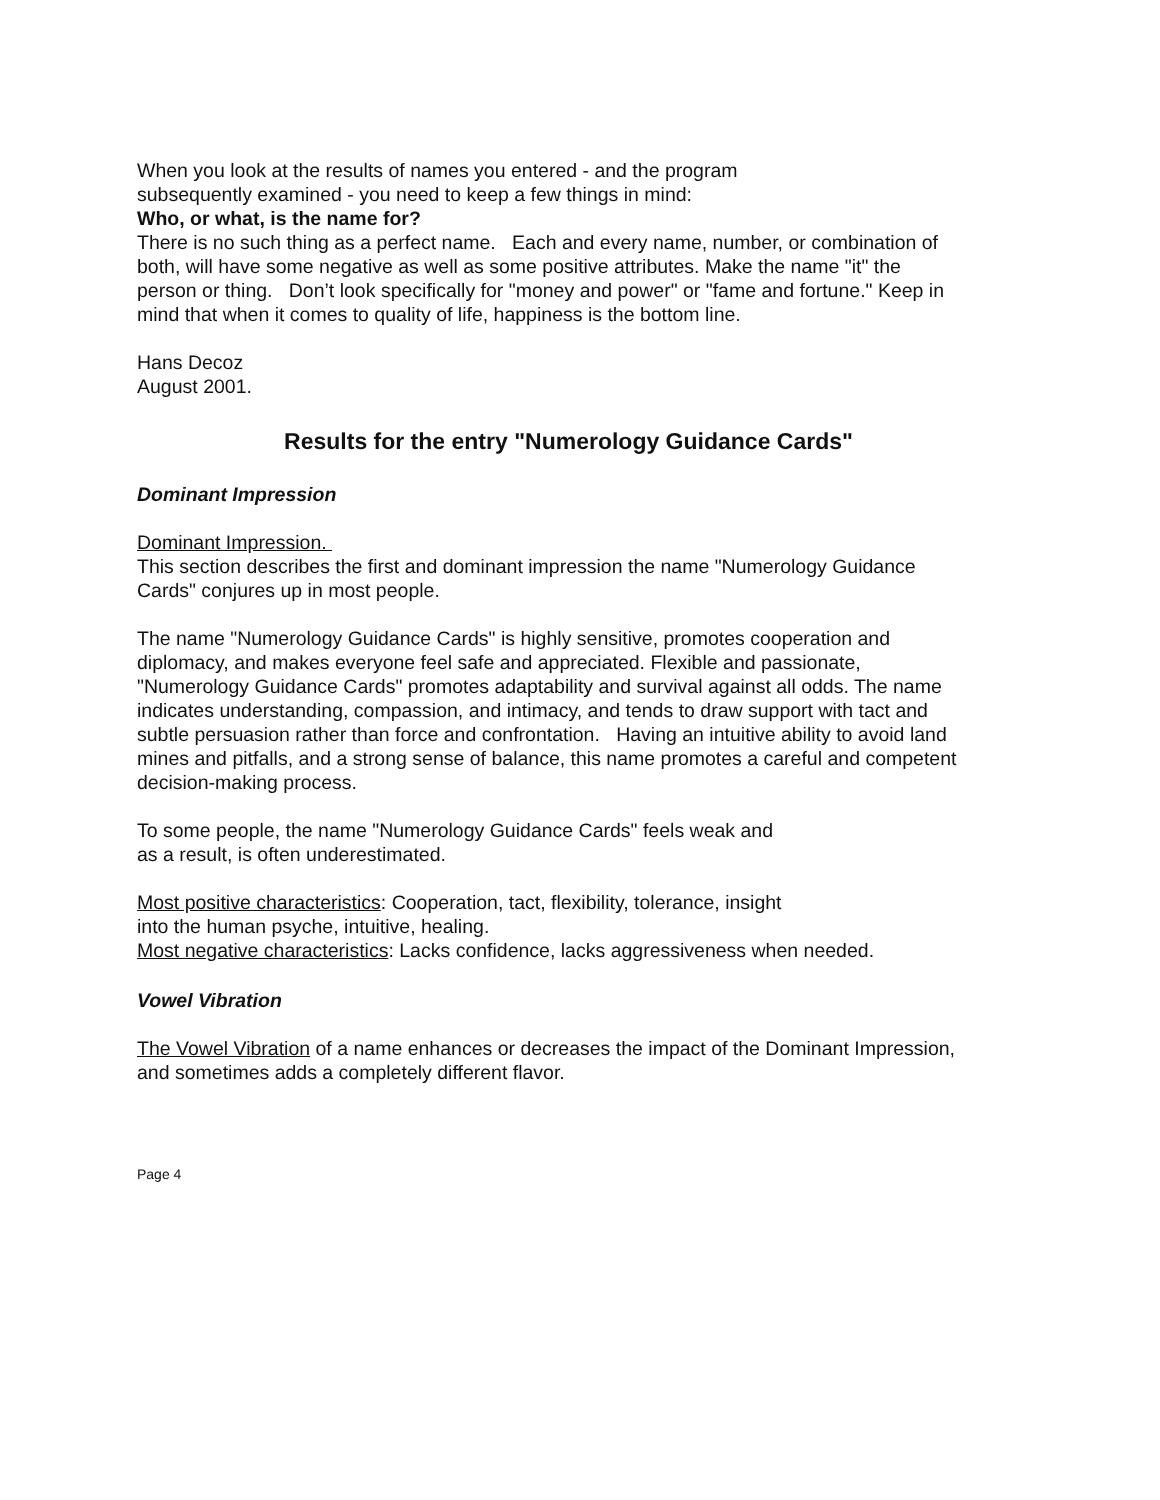When you look at the results of names you entered - and the program
subsequently examined - you need to keep a few things in mind:
Who, or what, is the name for?
There is no such thing as a perfect name. Each and every name, number, or combination of both, will have some negative as well as some positive attributes. Make the name "it" the person or thing. Don’t look specifically for "money and power" or "fame and fortune." Keep in mind that when it comes to quality of life, happiness is the bottom line.
Hans Decoz
August 2001.
Results for the entry "Numerology Guidance Cards"
Dominant Impression
Dominant Impression.
This section describes the first and dominant impression the name "Numerology Guidance Cards" conjures up in most people.
The name "Numerology Guidance Cards" is highly sensitive, promotes cooperation and diplomacy, and makes everyone feel safe and appreciated. Flexible and passionate, "Numerology Guidance Cards" promotes adaptability and survival against all odds. The name indicates understanding, compassion, and intimacy, and tends to draw support with tact and subtle persuasion rather than force and confrontation. Having an intuitive ability to avoid land mines and pitfalls, and a strong sense of balance, this name promotes a careful and competent decision-making process.
To some people, the name "Numerology Guidance Cards" feels weak and
as a result, is often underestimated.
Most positive characteristics: Cooperation, tact, flexibility, tolerance, insight
into the human psyche, intuitive, healing.
Most negative characteristics: Lacks confidence, lacks aggressiveness when needed.
Vowel Vibration
The Vowel Vibration of a name enhances or decreases the impact of the Dominant Impression, and sometimes adds a completely different flavor.
Page 4